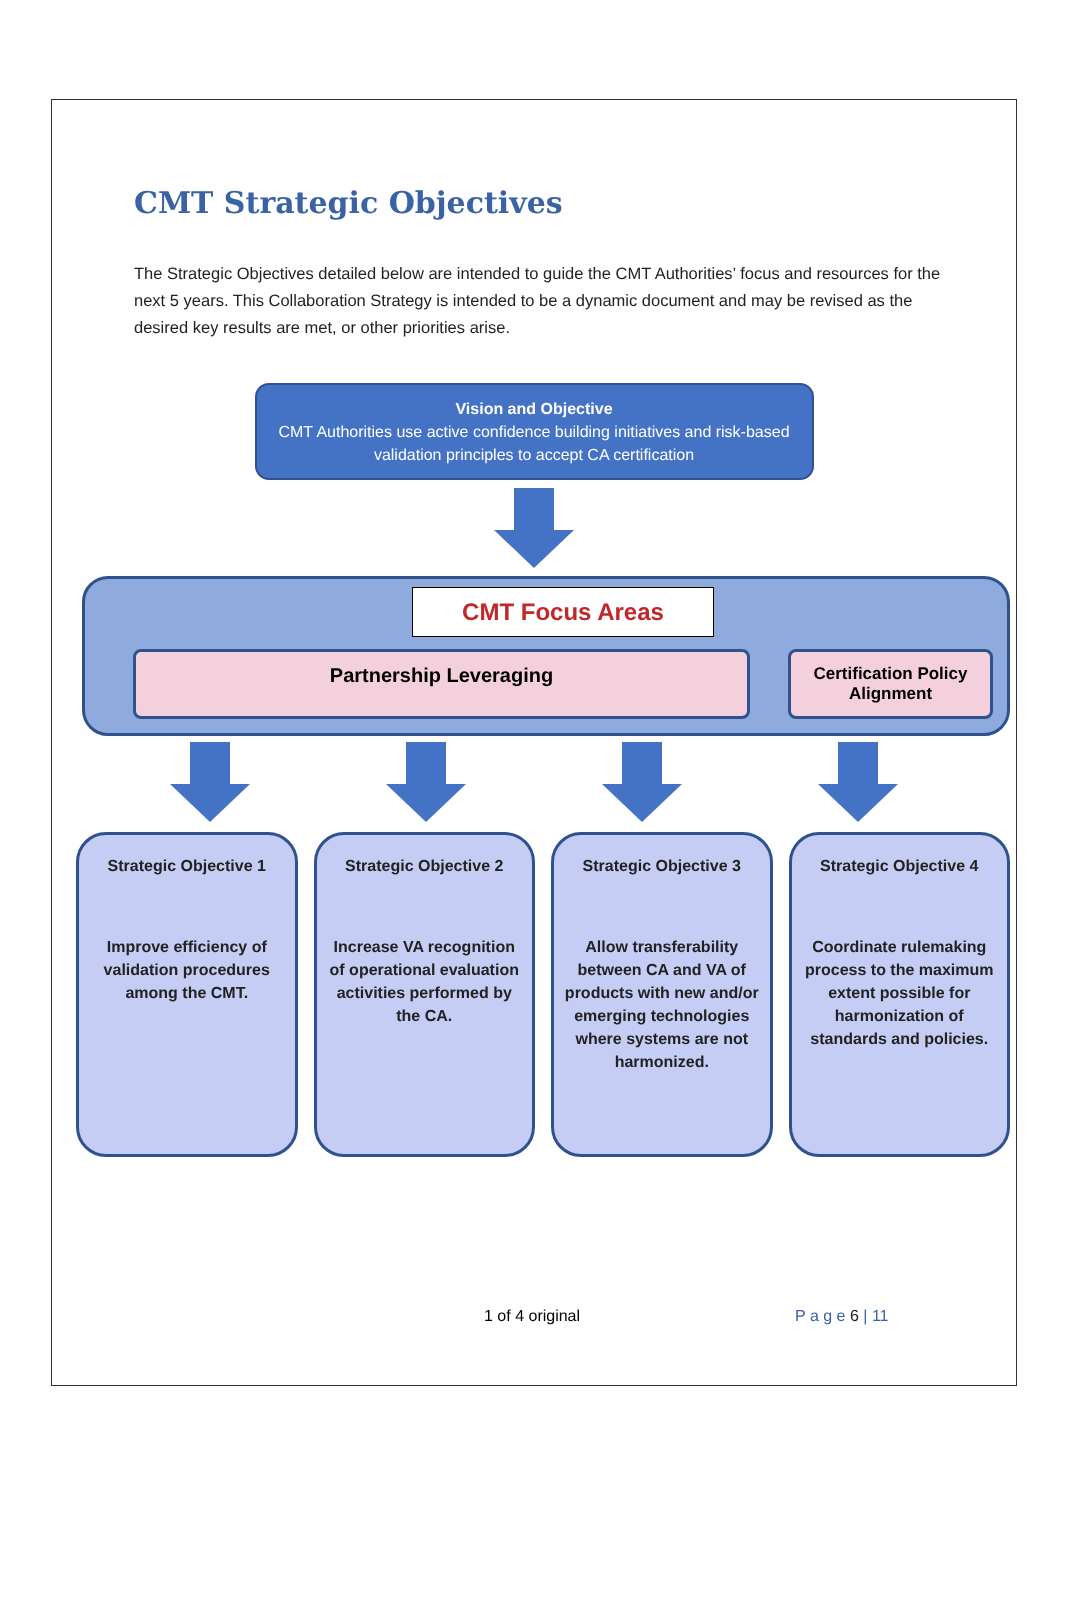CMT Strategic Objectives
The Strategic Objectives detailed below are intended to guide the CMT Authorities’ focus and resources for the next 5 years. This Collaboration Strategy is intended to be a dynamic document and may be revised as the desired key results are met, or other priorities arise.
Vision and Objective
CMT Authorities use active confidence building initiatives and risk-based validation principles to accept CA certification
CMT Focus Areas
Partnership Leveraging
Certification Policy Alignment
Strategic Objective 1
Improve efficiency of validation procedures among the CMT.
Strategic Objective 2
Increase VA recognition of operational evaluation activities performed by the CA.
Strategic Objective 3
Allow transferability between CA and VA of products with new and/or emerging technologies where systems are not harmonized.
Strategic Objective 4
Coordinate rulemaking process to the maximum extent possible for harmonization of standards and policies.
1 of 4 original P a g e 6 | 11